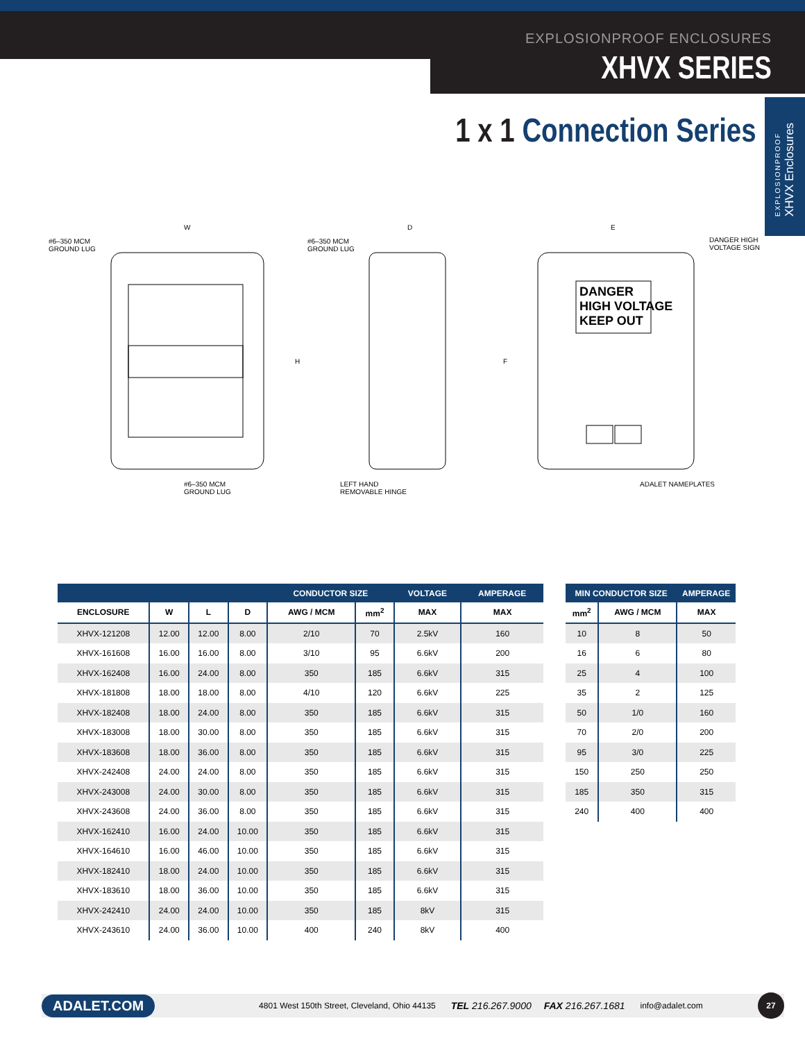EXPLOSIONPROOF ENCLOSURES
XHVX SERIES
1 x 1 Connection Series
EXPLOSIONPROOF
XHVX Enclosures
#6–350 MCM
GROUND LUG
W
H
#6–350 MCM
GROUND LUG
#6–350 MCM
GROUND LUG
D
LEFT HAND
REMOVABLE HINGE
E
F
DANGER HIGH
VOLTAGE SIGN
DANGER
HIGH VOLTAGE
KEEP OUT
ADALET NAMEPLATES
| | | | | CONDUCTOR SIZE | | VOLTAGE | AMPERAGE |
| --- | --- | --- | --- | --- | --- | --- | --- |
| ENCLOSURE | W | L | D | AWG / MCM | mm<sup>2</sup> | MAX | MAX |
| XHVX-121208 | 12.00 | 12.00 | 8.00 | 2/10 | 70 | 2.5kV | 160 |
| XHVX-161608 | 16.00 | 16.00 | 8.00 | 3/10 | 95 | 6.6kV | 200 |
| XHVX-162408 | 16.00 | 24.00 | 8.00 | 350 | 185 | 6.6kV | 315 |
| XHVX-181808 | 18.00 | 18.00 | 8.00 | 4/10 | 120 | 6.6kV | 225 |
| XHVX-182408 | 18.00 | 24.00 | 8.00 | 350 | 185 | 6.6kV | 315 |
| XHVX-183008 | 18.00 | 30.00 | 8.00 | 350 | 185 | 6.6kV | 315 |
| XHVX-183608 | 18.00 | 36.00 | 8.00 | 350 | 185 | 6.6kV | 315 |
| XHVX-242408 | 24.00 | 24.00 | 8.00 | 350 | 185 | 6.6kV | 315 |
| XHVX-243008 | 24.00 | 30.00 | 8.00 | 350 | 185 | 6.6kV | 315 |
| XHVX-243608 | 24.00 | 36.00 | 8.00 | 350 | 185 | 6.6kV | 315 |
| XHVX-162410 | 16.00 | 24.00 | 10.00 | 350 | 185 | 6.6kV | 315 |
| XHVX-164610 | 16.00 | 46.00 | 10.00 | 350 | 185 | 6.6kV | 315 |
| XHVX-182410 | 18.00 | 24.00 | 10.00 | 350 | 185 | 6.6kV | 315 |
| XHVX-183610 | 18.00 | 36.00 | 10.00 | 350 | 185 | 6.6kV | 315 |
| XHVX-242410 | 24.00 | 24.00 | 10.00 | 350 | 185 | 8kV | 315 |
| XHVX-243610 | 24.00 | 36.00 | 10.00 | 400 | 240 | 8kV | 400 |
| MIN CONDUCTOR SIZE | | AMPERAGE |
| --- | --- | --- |
| mm<sup>2</sup> | AWG / MCM | MAX |
| 10 | 8 | 50 |
| 16 | 6 | 80 |
| 25 | 4 | 100 |
| 35 | 2 | 125 |
| 50 | 1/0 | 160 |
| 70 | 2/0 | 200 |
| 95 | 3/0 | 225 |
| 150 | 250 | 250 |
| 185 | 350 | 315 |
| 240 | 400 | 400 |
ADALET.COM 4801 West 150th Street, Cleveland, Ohio 44135 TEL 216.267.9000 FAX 216.267.1681 info@adalet.com 27